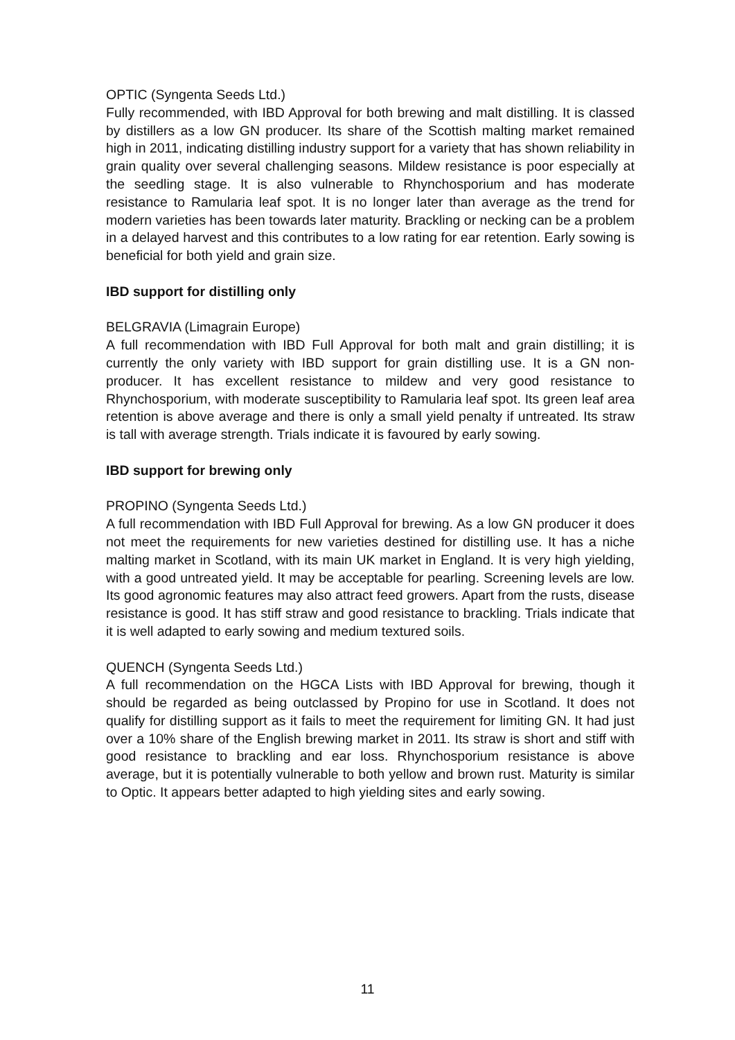OPTIC (Syngenta Seeds Ltd.)
Fully recommended, with IBD Approval for both brewing and malt distilling. It is classed by distillers as a low GN producer. Its share of the Scottish malting market remained high in 2011, indicating distilling industry support for a variety that has shown reliability in grain quality over several challenging seasons. Mildew resistance is poor especially at the seedling stage. It is also vulnerable to Rhynchosporium and has moderate resistance to Ramularia leaf spot. It is no longer later than average as the trend for modern varieties has been towards later maturity. Brackling or necking can be a problem in a delayed harvest and this contributes to a low rating for ear retention. Early sowing is beneficial for both yield and grain size.
IBD support for distilling only
BELGRAVIA (Limagrain Europe)
A full recommendation with IBD Full Approval for both malt and grain distilling; it is currently the only variety with IBD support for grain distilling use. It is a GN non-producer. It has excellent resistance to mildew and very good resistance to Rhynchosporium, with moderate susceptibility to Ramularia leaf spot. Its green leaf area retention is above average and there is only a small yield penalty if untreated. Its straw is tall with average strength. Trials indicate it is favoured by early sowing.
IBD support for brewing only
PROPINO (Syngenta Seeds Ltd.)
A full recommendation with IBD Full Approval for brewing. As a low GN producer it does not meet the requirements for new varieties destined for distilling use. It has a niche malting market in Scotland, with its main UK market in England. It is very high yielding, with a good untreated yield. It may be acceptable for pearling. Screening levels are low. Its good agronomic features may also attract feed growers. Apart from the rusts, disease resistance is good. It has stiff straw and good resistance to brackling. Trials indicate that it is well adapted to early sowing and medium textured soils.
QUENCH (Syngenta Seeds Ltd.)
A full recommendation on the HGCA Lists with IBD Approval for brewing, though it should be regarded as being outclassed by Propino for use in Scotland. It does not qualify for distilling support as it fails to meet the requirement for limiting GN. It had just over a 10% share of the English brewing market in 2011. Its straw is short and stiff with good resistance to brackling and ear loss. Rhynchosporium resistance is above average, but it is potentially vulnerable to both yellow and brown rust. Maturity is similar to Optic. It appears better adapted to high yielding sites and early sowing.
11